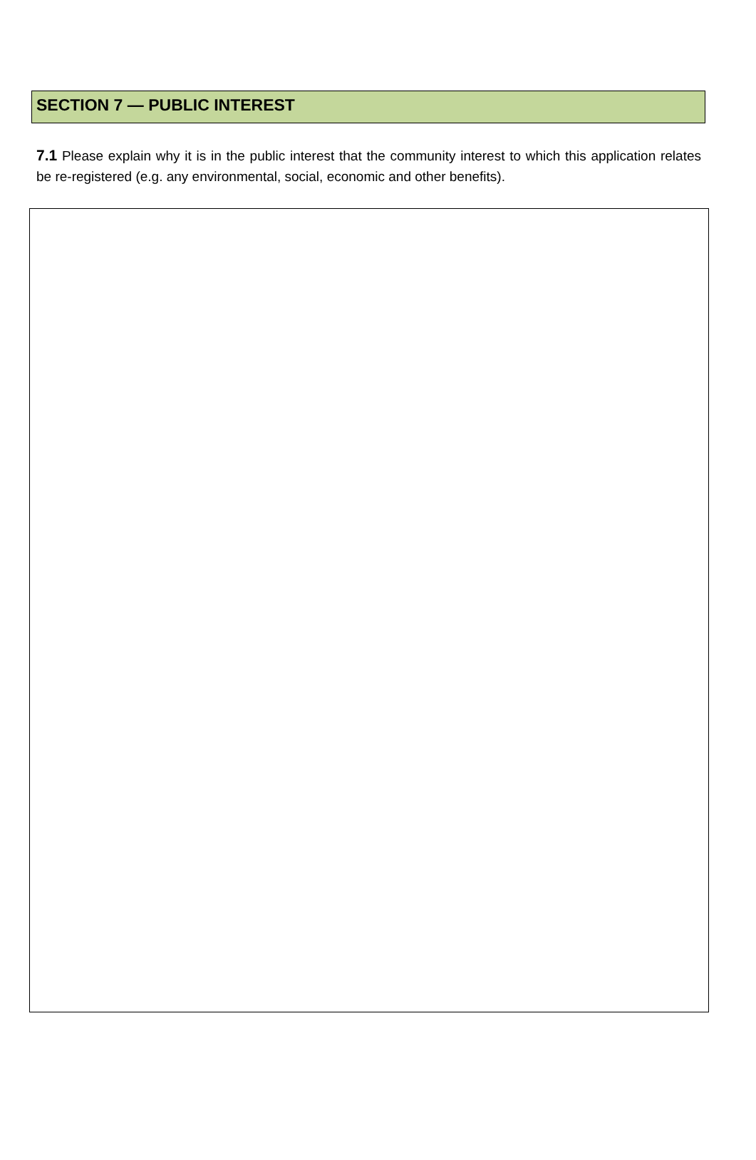SECTION 7 — PUBLIC INTEREST
7.1 Please explain why it is in the public interest that the community interest to which this application relates be re-registered (e.g. any environmental, social, economic and other benefits).